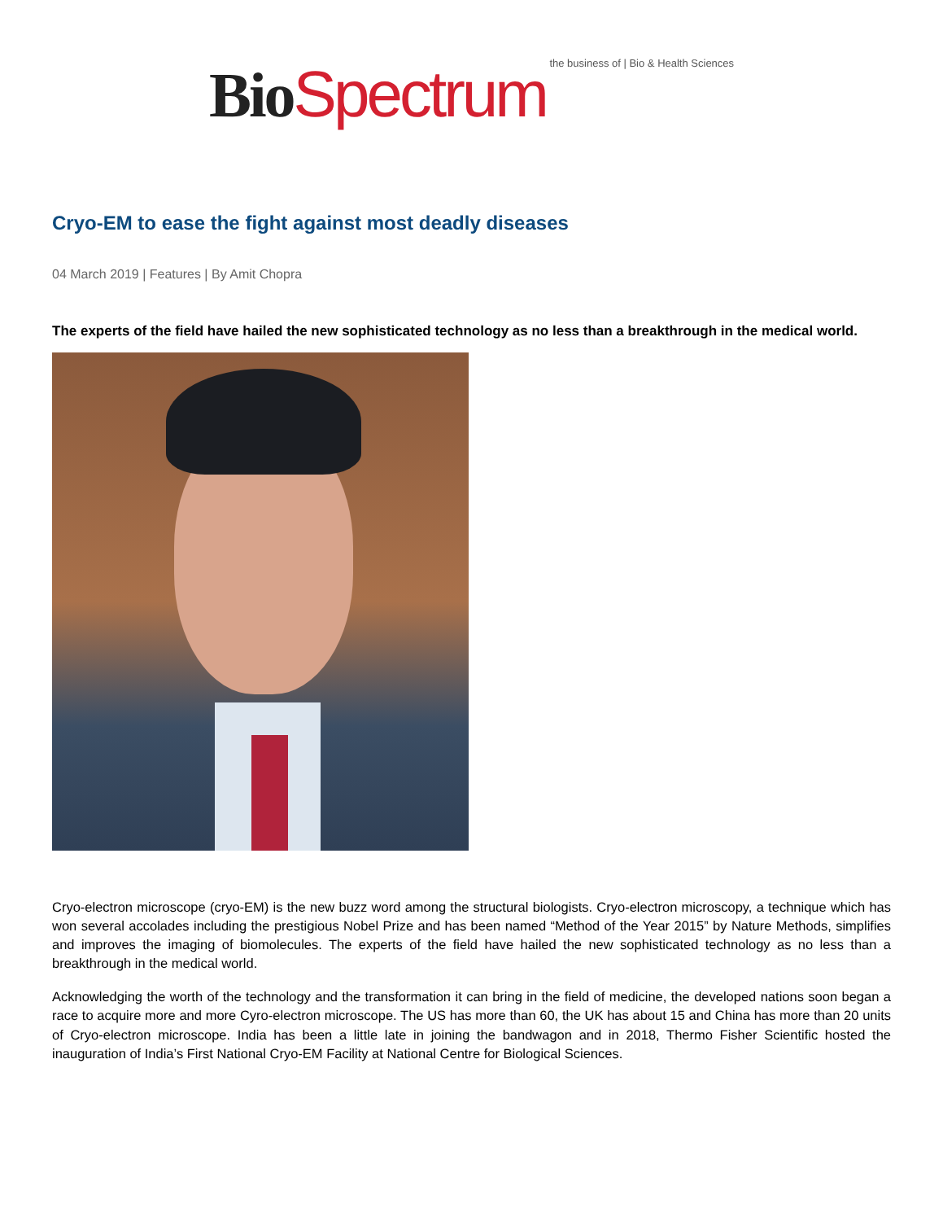Bio Spectrum the business of | Bio & Health Sciences
Cryo-EM to ease the fight against most deadly diseases
04 March 2019 | Features | By Amit Chopra
The experts of the field have hailed the new sophisticated technology as no less than a breakthrough in the medical world.
Cryo-electron microscope (cryo-EM) is the new buzz word among the structural biologists. Cryo-electron microscopy, a technique which has won several accolades including the prestigious Nobel Prize and has been named “Method of the Year 2015” by Nature Methods, simplifies and improves the imaging of biomolecules. The experts of the field have hailed the new sophisticated technology as no less than a breakthrough in the medical world.
Acknowledging the worth of the technology and the transformation it can bring in the field of medicine, the developed nations soon began a race to acquire more and more Cyro-electron microscope. The US has more than 60, the UK has about 15 and China has more than 20 units of Cryo-electron microscope. India has been a little late in joining the bandwagon and in 2018, Thermo Fisher Scientific hosted the inauguration of India’s First National Cryo-EM Facility at National Centre for Biological Sciences.